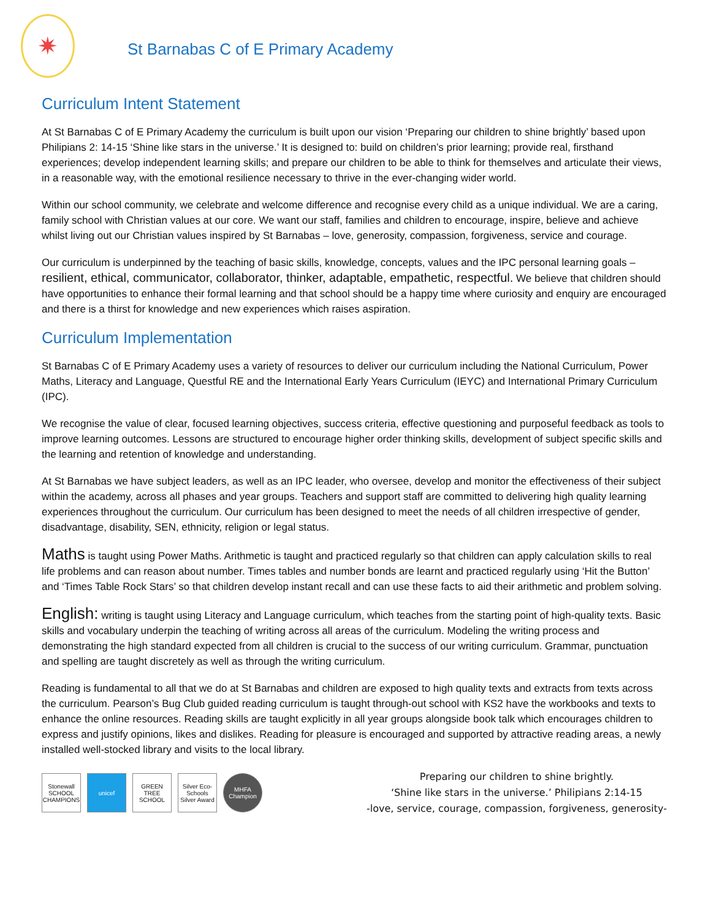✷
St Barnabas C of E Primary Academy
Curriculum Intent Statement
At St Barnabas C of E Primary Academy the curriculum is built upon our vision ‘Preparing our children to shine brightly’ based upon Philipians 2: 14-15 ‘Shine like stars in the universe.’ It is designed to: build on children’s prior learning; provide real, firsthand experiences; develop independent learning skills; and prepare our children to be able to think for themselves and articulate their views, in a reasonable way, with the emotional resilience necessary to thrive in the ever-changing wider world.
Within our school community, we celebrate and welcome difference and recognise every child as a unique individual. We are a caring, family school with Christian values at our core. We want our staff, families and children to encourage, inspire, believe and achieve whilst living out our Christian values inspired by St Barnabas – love, generosity, compassion, forgiveness, service and courage.
Our curriculum is underpinned by the teaching of basic skills, knowledge, concepts, values and the IPC personal learning goals – resilient, ethical, communicator, collaborator, thinker, adaptable, empathetic, respectful. We believe that children should have opportunities to enhance their formal learning and that school should be a happy time where curiosity and enquiry are encouraged and there is a thirst for knowledge and new experiences which raises aspiration.
Curriculum Implementation
St Barnabas C of E Primary Academy uses a variety of resources to deliver our curriculum including the National Curriculum, Power Maths, Literacy and Language, Questful RE and the International Early Years Curriculum (IEYC) and International Primary Curriculum (IPC).
We recognise the value of clear, focused learning objectives, success criteria, effective questioning and purposeful feedback as tools to improve learning outcomes. Lessons are structured to encourage higher order thinking skills, development of subject specific skills and the learning and retention of knowledge and understanding.
At St Barnabas we have subject leaders, as well as an IPC leader, who oversee, develop and monitor the effectiveness of their subject within the academy, across all phases and year groups. Teachers and support staff are committed to delivering high quality learning experiences throughout the curriculum. Our curriculum has been designed to meet the needs of all children irrespective of gender, disadvantage, disability, SEN, ethnicity, religion or legal status.
Maths is taught using Power Maths. Arithmetic is taught and practiced regularly so that children can apply calculation skills to real life problems and can reason about number. Times tables and number bonds are learnt and practiced regularly using ‘Hit the Button’ and ‘Times Table Rock Stars’ so that children develop instant recall and can use these facts to aid their arithmetic and problem solving.
English: writing is taught using Literacy and Language curriculum, which teaches from the starting point of high-quality texts. Basic skills and vocabulary underpin the teaching of writing across all areas of the curriculum. Modeling the writing process and demonstrating the high standard expected from all children is crucial to the success of our writing curriculum. Grammar, punctuation and spelling are taught discretely as well as through the writing curriculum.
Reading is fundamental to all that we do at St Barnabas and children are exposed to high quality texts and extracts from texts across the curriculum. Pearson’s Bug Club guided reading curriculum is taught through-out school with KS2 have the workbooks and texts to enhance the online resources. Reading skills are taught explicitly in all year groups alongside book talk which encourages children to express and justify opinions, likes and dislikes. Reading for pleasure is encouraged and supported by attractive reading areas, a newly installed well-stocked library and visits to the local library.
Stonewall SCHOOL CHAMPIONS
unicef GREEN TREE SCHOOL
Silver Eco-Schools Silver Award
MHFA Champion
Preparing our children to shine brightly.
‘Shine like stars in the universe.’ Philipians 2:14-15
-love, service, courage, compassion, forgiveness, generosity-